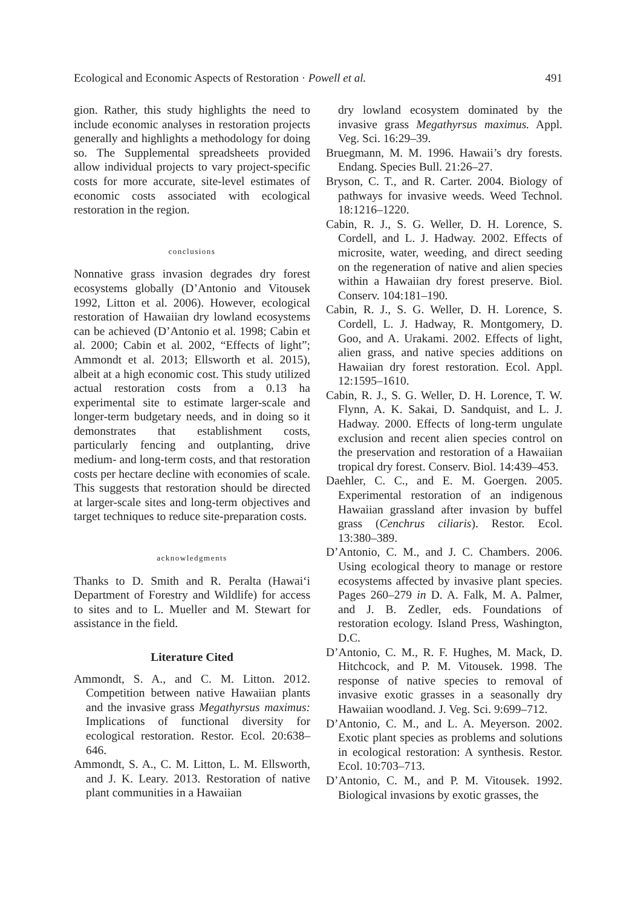Ecological and Economic Aspects of Restoration · Powell et al. 491
gion. Rather, this study highlights the need to include economic analyses in restoration projects generally and highlights a methodology for doing so. The Supplemental spreadsheets provided allow individual projects to vary project-specific costs for more accurate, site-level estimates of economic costs associated with ecological restoration in the region.
conclusions
Nonnative grass invasion degrades dry forest ecosystems globally (D’Antonio and Vitousek 1992, Litton et al. 2006). However, ecological restoration of Hawaiian dry lowland ecosystems can be achieved (D’Antonio et al. 1998; Cabin et al. 2000; Cabin et al. 2002, “Effects of light”; Ammondt et al. 2013; Ellsworth et al. 2015), albeit at a high economic cost. This study utilized actual restoration costs from a 0.13 ha experimental site to estimate larger-scale and longer-term budgetary needs, and in doing so it demonstrates that establishment costs, particularly fencing and outplanting, drive medium- and long-term costs, and that restoration costs per hectare decline with economies of scale. This suggests that restoration should be directed at larger-scale sites and long-term objectives and target techniques to reduce site-preparation costs.
acknowledgments
Thanks to D. Smith and R. Peralta (Hawai‘i Department of Forestry and Wildlife) for access to sites and to L. Mueller and M. Stewart for assistance in the field.
Literature Cited
Ammondt, S. A., and C. M. Litton. 2012. Competition between native Hawaiian plants and the invasive grass Megathyrsus maximus: Implications of functional diversity for ecological restoration. Restor. Ecol. 20:638–646.
Ammondt, S. A., C. M. Litton, L. M. Ellsworth, and J. K. Leary. 2013. Restoration of native plant communities in a Hawaiian
dry lowland ecosystem dominated by the invasive grass Megathyrsus maximus. Appl. Veg. Sci. 16:29–39.
Bruegmann, M. M. 1996. Hawaii’s dry forests. Endang. Species Bull. 21:26–27.
Bryson, C. T., and R. Carter. 2004. Biology of pathways for invasive weeds. Weed Technol. 18:1216–1220.
Cabin, R. J., S. G. Weller, D. H. Lorence, S. Cordell, and L. J. Hadway. 2002. Effects of microsite, water, weeding, and direct seeding on the regeneration of native and alien species within a Hawaiian dry forest preserve. Biol. Conserv. 104:181–190.
Cabin, R. J., S. G. Weller, D. H. Lorence, S. Cordell, L. J. Hadway, R. Montgomery, D. Goo, and A. Urakami. 2002. Effects of light, alien grass, and native species additions on Hawaiian dry forest restoration. Ecol. Appl. 12:1595–1610.
Cabin, R. J., S. G. Weller, D. H. Lorence, T. W. Flynn, A. K. Sakai, D. Sandquist, and L. J. Hadway. 2000. Effects of long-term ungulate exclusion and recent alien species control on the preservation and restoration of a Hawaiian tropical dry forest. Conserv. Biol. 14:439–453.
Daehler, C. C., and E. M. Goergen. 2005. Experimental restoration of an indigenous Hawaiian grassland after invasion by buffel grass (Cenchrus ciliaris). Restor. Ecol. 13:380–389.
D’Antonio, C. M., and J. C. Chambers. 2006. Using ecological theory to manage or restore ecosystems affected by invasive plant species. Pages 260–279 in D. A. Falk, M. A. Palmer, and J. B. Zedler, eds. Foundations of restoration ecology. Island Press, Washington, D.C.
D’Antonio, C. M., R. F. Hughes, M. Mack, D. Hitchcock, and P. M. Vitousek. 1998. The response of native species to removal of invasive exotic grasses in a seasonally dry Hawaiian woodland. J. Veg. Sci. 9:699–712.
D’Antonio, C. M., and L. A. Meyerson. 2002. Exotic plant species as problems and solutions in ecological restoration: A synthesis. Restor. Ecol. 10:703–713.
D’Antonio, C. M., and P. M. Vitousek. 1992. Biological invasions by exotic grasses, the